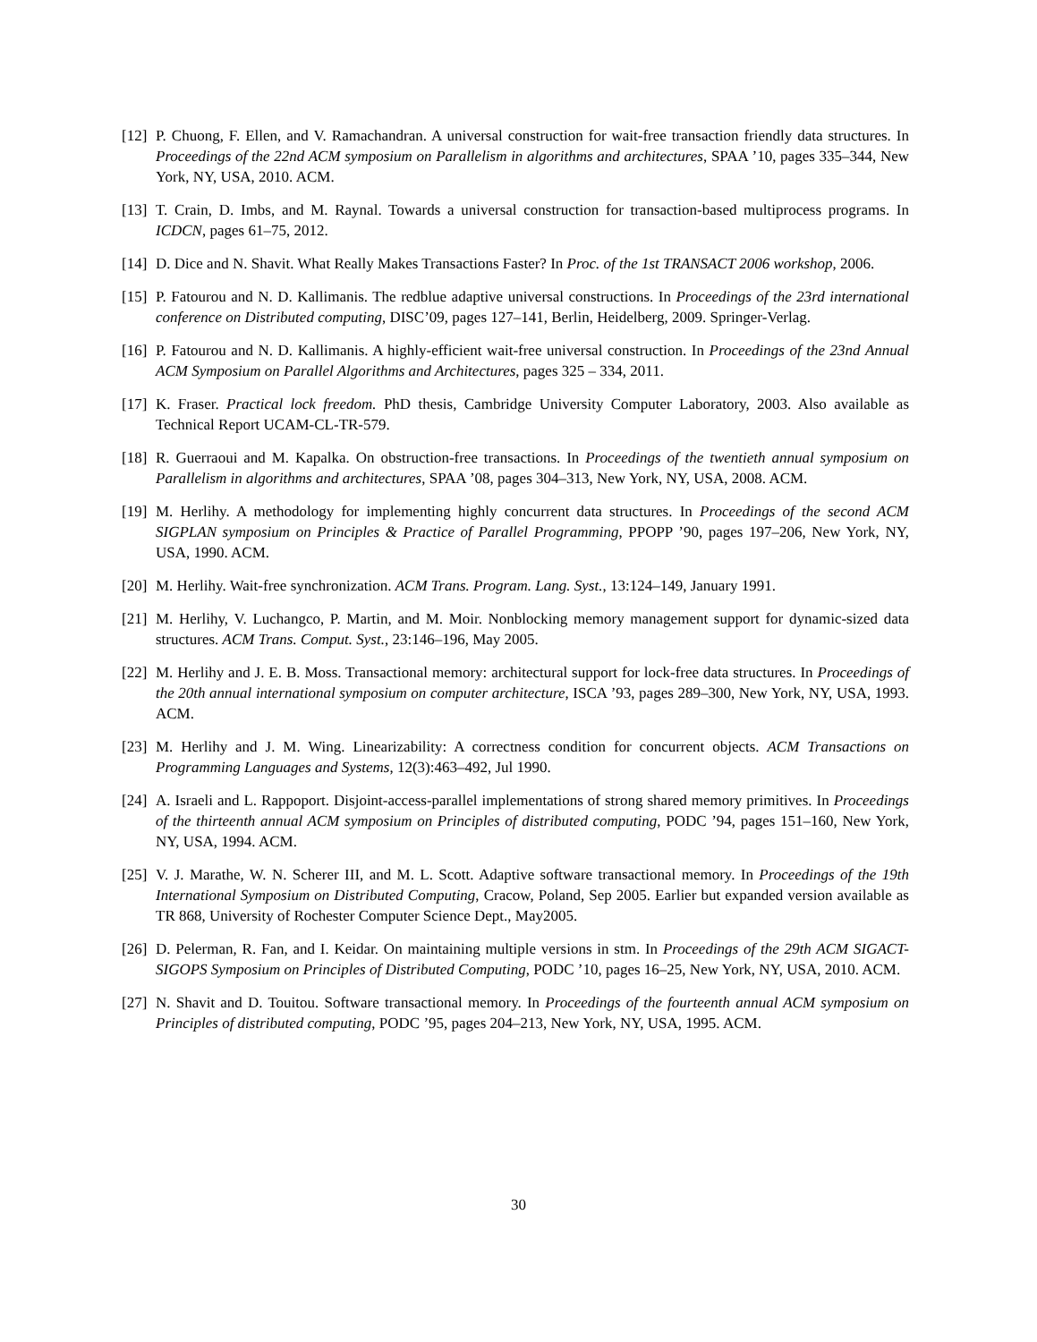[12] P. Chuong, F. Ellen, and V. Ramachandran. A universal construction for wait-free transaction friendly data structures. In Proceedings of the 22nd ACM symposium on Parallelism in algorithms and architectures, SPAA ’10, pages 335–344, New York, NY, USA, 2010. ACM.
[13] T. Crain, D. Imbs, and M. Raynal. Towards a universal construction for transaction-based multiprocess programs. In ICDCN, pages 61–75, 2012.
[14] D. Dice and N. Shavit. What Really Makes Transactions Faster? In Proc. of the 1st TRANSACT 2006 workshop, 2006.
[15] P. Fatourou and N. D. Kallimanis. The redblue adaptive universal constructions. In Proceedings of the 23rd international conference on Distributed computing, DISC’09, pages 127–141, Berlin, Heidelberg, 2009. Springer-Verlag.
[16] P. Fatourou and N. D. Kallimanis. A highly-efficient wait-free universal construction. In Proceedings of the 23nd Annual ACM Symposium on Parallel Algorithms and Architectures, pages 325 – 334, 2011.
[17] K. Fraser. Practical lock freedom. PhD thesis, Cambridge University Computer Laboratory, 2003. Also available as Technical Report UCAM-CL-TR-579.
[18] R. Guerraoui and M. Kapalka. On obstruction-free transactions. In Proceedings of the twentieth annual symposium on Parallelism in algorithms and architectures, SPAA ’08, pages 304–313, New York, NY, USA, 2008. ACM.
[19] M. Herlihy. A methodology for implementing highly concurrent data structures. In Proceedings of the second ACM SIGPLAN symposium on Principles & Practice of Parallel Programming, PPOPP ’90, pages 197–206, New York, NY, USA, 1990. ACM.
[20] M. Herlihy. Wait-free synchronization. ACM Trans. Program. Lang. Syst., 13:124–149, January 1991.
[21] M. Herlihy, V. Luchangco, P. Martin, and M. Moir. Nonblocking memory management support for dynamic-sized data structures. ACM Trans. Comput. Syst., 23:146–196, May 2005.
[22] M. Herlihy and J. E. B. Moss. Transactional memory: architectural support for lock-free data structures. In Proceedings of the 20th annual international symposium on computer architecture, ISCA ’93, pages 289–300, New York, NY, USA, 1993. ACM.
[23] M. Herlihy and J. M. Wing. Linearizability: A correctness condition for concurrent objects. ACM Transactions on Programming Languages and Systems, 12(3):463–492, Jul 1990.
[24] A. Israeli and L. Rappoport. Disjoint-access-parallel implementations of strong shared memory primitives. In Proceedings of the thirteenth annual ACM symposium on Principles of distributed computing, PODC ’94, pages 151–160, New York, NY, USA, 1994. ACM.
[25] V. J. Marathe, W. N. Scherer III, and M. L. Scott. Adaptive software transactional memory. In Proceedings of the 19th International Symposium on Distributed Computing, Cracow, Poland, Sep 2005. Earlier but expanded version available as TR 868, University of Rochester Computer Science Dept., May2005.
[26] D. Pelerman, R. Fan, and I. Keidar. On maintaining multiple versions in stm. In Proceedings of the 29th ACM SIGACT-SIGOPS Symposium on Principles of Distributed Computing, PODC ’10, pages 16–25, New York, NY, USA, 2010. ACM.
[27] N. Shavit and D. Touitou. Software transactional memory. In Proceedings of the fourteenth annual ACM symposium on Principles of distributed computing, PODC ’95, pages 204–213, New York, NY, USA, 1995. ACM.
30